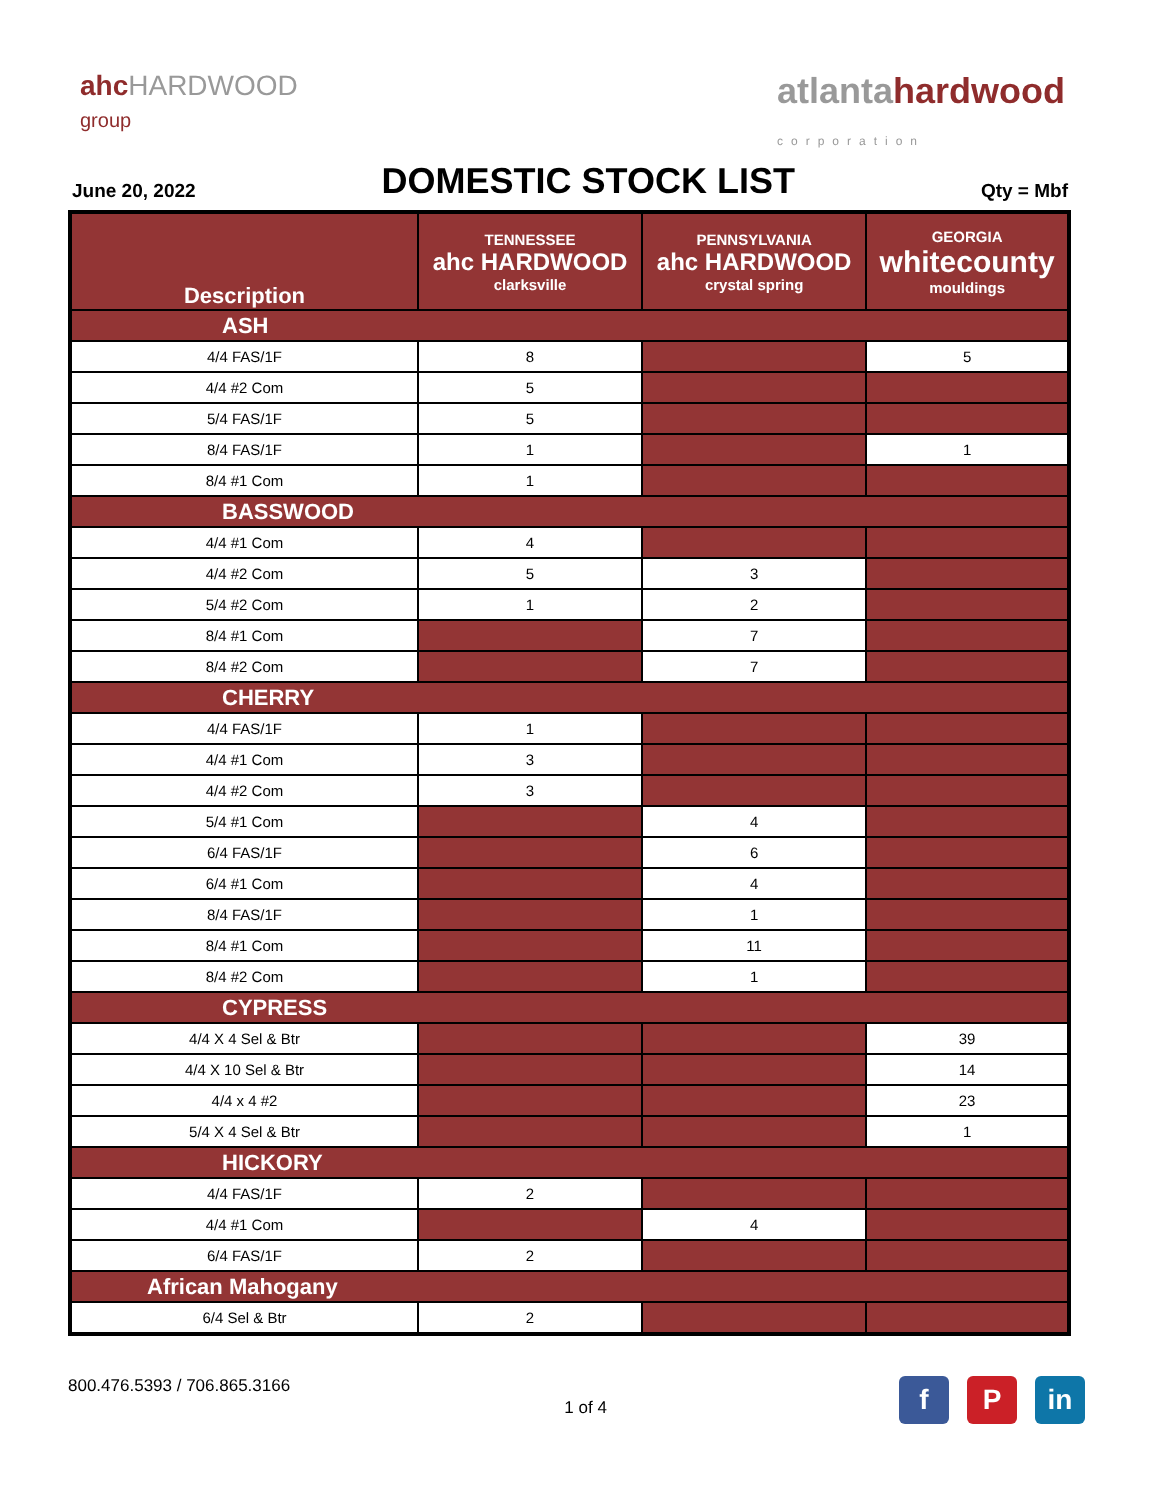ahcHARDWOOD
group
atlantahardwood
corporation
June 20, 2022 DOMESTIC STOCK LIST Qty = Mbf
| Description | TENNESSEE ahc HARDWOOD clarksville | PENNSYLVANIA ahc HARDWOOD crystal spring | GEORGIA whitecounty mouldings |
| --- | --- | --- | --- |
| ASH | | | |
| 4/4 FAS/1F | 8 | | 5 |
| 4/4 #2 Com | 5 | | |
| 5/4 FAS/1F | 5 | | |
| 8/4 FAS/1F | 1 | | 1 |
| 8/4 #1 Com | 1 | | |
| BASSWOOD | | | |
| 4/4 #1 Com | 4 | | |
| 4/4 #2 Com | 5 | 3 | |
| 5/4 #2 Com | 1 | 2 | |
| 8/4 #1 Com | | 7 | |
| 8/4 #2 Com | | 7 | |
| CHERRY | | | |
| 4/4 FAS/1F | 1 | | |
| 4/4 #1 Com | 3 | | |
| 4/4 #2 Com | 3 | | |
| 5/4 #1 Com | | 4 | |
| 6/4 FAS/1F | | 6 | |
| 6/4 #1 Com | | 4 | |
| 8/4 FAS/1F | | 1 | |
| 8/4 #1 Com | | 11 | |
| 8/4 #2 Com | | 1 | |
| CYPRESS | | | |
| 4/4 X 4 Sel & Btr | | | 39 |
| 4/4 X 10 Sel & Btr | | | 14 |
| 4/4 x 4 #2 | | | 23 |
| 5/4 X 4 Sel & Btr | | | 1 |
| HICKORY | | | |
| 4/4 FAS/1F | 2 | | |
| 4/4 #1 Com | | 4 | |
| 6/4 FAS/1F | 2 | | |
| African Mahogany | | | |
| 6/4 Sel & Btr | 2 | | |
800.476.5393 / 706.865.3166 1 of 4 f P in